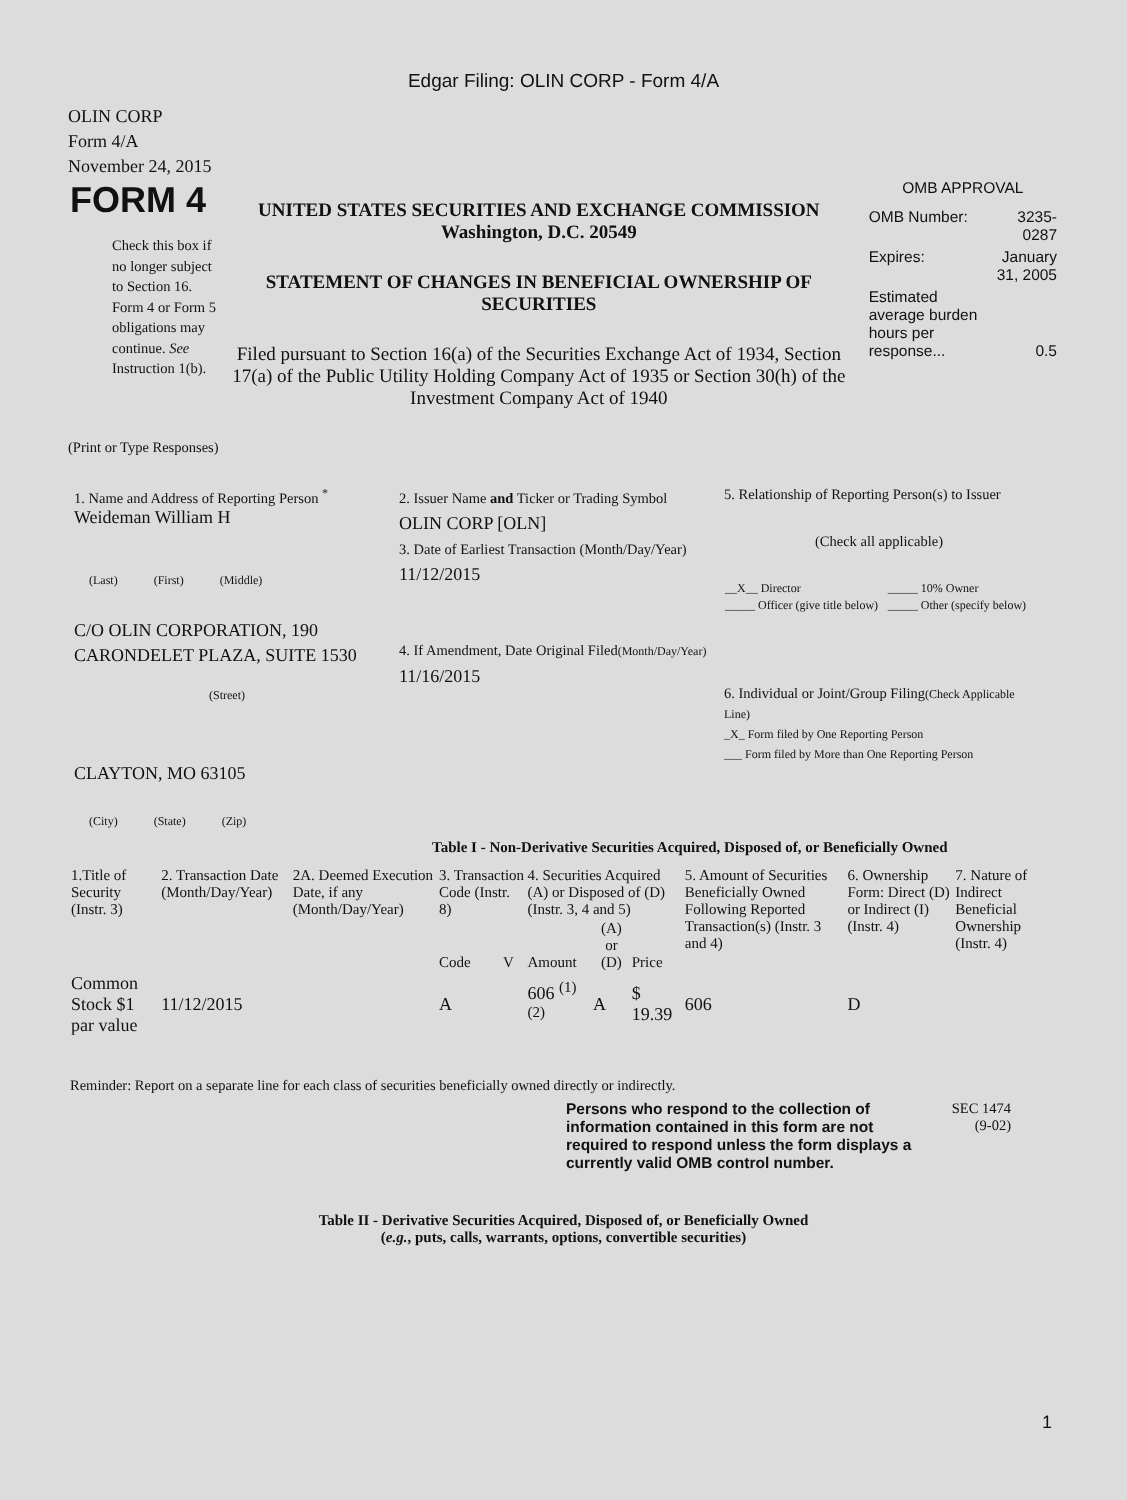Edgar Filing: OLIN CORP - Form 4/A
OLIN CORP
Form 4/A
November 24, 2015
FORM 4
Check this box if no longer subject to Section 16. Form 4 or Form 5 obligations may continue. See Instruction 1(b).
UNITED STATES SECURITIES AND EXCHANGE COMMISSION
Washington, D.C. 20549
STATEMENT OF CHANGES IN BENEFICIAL OWNERSHIP OF SECURITIES
Filed pursuant to Section 16(a) of the Securities Exchange Act of 1934, Section 17(a) of the Public Utility Holding Company Act of 1935 or Section 30(h) of the Investment Company Act of 1940
OMB APPROVAL
| OMB Number: | 3235-0287 |
| Expires: | January 31, 2005 |
| Estimated average burden hours per response... | 0.5 |
(Print or Type Responses)
1. Name and Address of Reporting Person <sup>*</sup>
Weideman William H
(Last) (First) (Middle)
C/O OLIN CORPORATION, 190 CARONDELET PLAZA, SUITE 1530
(Street)
CLAYTON, MO 63105
(City) (State) (Zip)
2. Issuer Name and Ticker or Trading Symbol
OLIN CORP [OLN]
3. Date of Earliest Transaction (Month/Day/Year)
11/12/2015
4. If Amendment, Date Original Filed(Month/Day/Year)
11/16/2015
5. Relationship of Reporting Person(s) to Issuer
(Check all applicable)
| __X__ Director | _____ 10% Owner |
| _____ Officer (give title below) | _____ Other (specify below) |
6. Individual or Joint/Group Filing(Check Applicable Line)
_X_ Form filed by One Reporting Person
___ Form filed by More than One Reporting Person
Table I - Non-Derivative Securities Acquired, Disposed of, or Beneficially Owned
| 1.Title of Security (Instr. 3) | 2. Transaction Date (Month/Day/Year) | 2A. Deemed Execution Date, if any (Month/Day/Year) | 3. Transaction Code (Instr. 8) | | 4. Securities Acquired (A) or Disposed of (D) (Instr. 3, 4 and 5) | | | 5. Amount of Securities Beneficially Owned Following Reported Transaction(s) (Instr. 3 and 4) | 6. Ownership Form: Direct (D) or Indirect (I) (Instr. 4) | 7. Nature of Indirect Beneficial Ownership (Instr. 4) |
| --- | --- | --- | --- | --- | --- | --- | --- | --- | --- | --- |
| | | | Code | V | Amount | (A) or (D) | Price | | | |
| Common Stock $1 par value | 11/12/2015 | | A | | 606 <sup>(1)</sup> <sup>(2)</sup> | A | $ 19.39 | 606 | D | |
Reminder: Report on a separate line for each class of securities beneficially owned directly or indirectly.
Persons who respond to the collection of information contained in this form are not required to respond unless the form displays a currently valid OMB control number.
SEC 1474
(9-02)
Table II - Derivative Securities Acquired, Disposed of, or Beneficially Owned
(e.g., puts, calls, warrants, options, convertible securities)
1